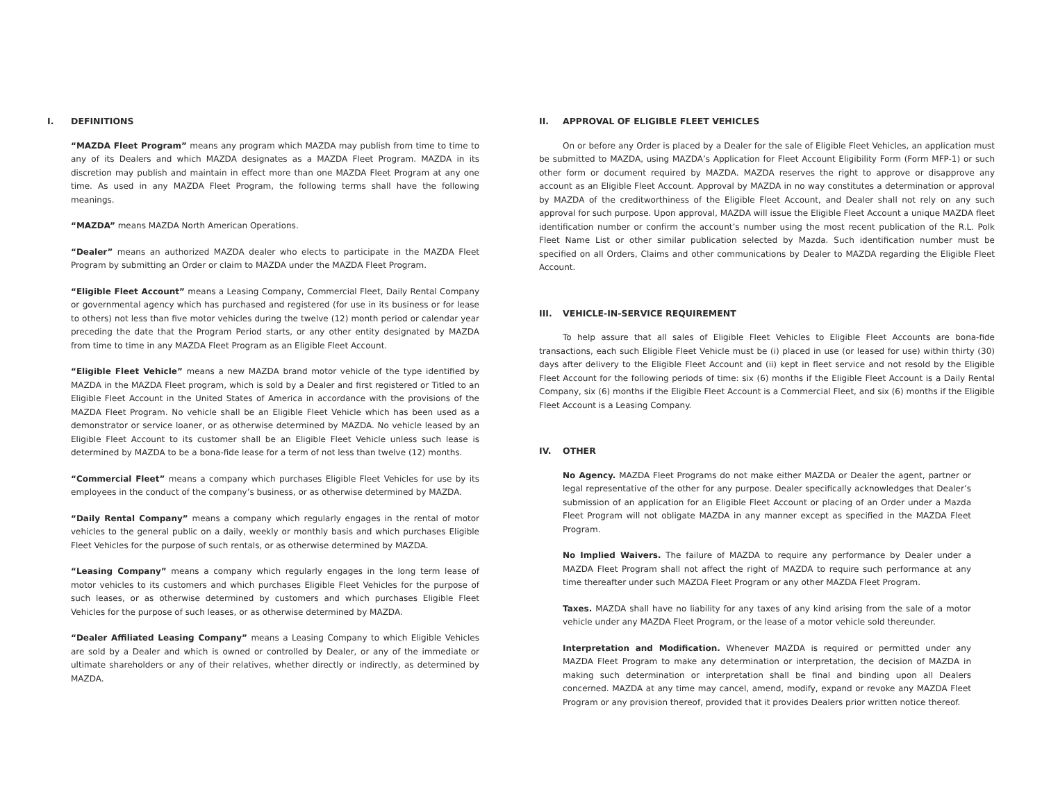I. DEFINITIONS
“MAZDA Fleet Program” means any program which MAZDA may publish from time to time to any of its Dealers and which MAZDA designates as a MAZDA Fleet Program. MAZDA in its discretion may publish and maintain in effect more than one MAZDA Fleet Program at any one time. As used in any MAZDA Fleet Program, the following terms shall have the following meanings.
“MAZDA” means MAZDA North American Operations.
“Dealer” means an authorized MAZDA dealer who elects to participate in the MAZDA Fleet Program by submitting an Order or claim to MAZDA under the MAZDA Fleet Program.
“Eligible Fleet Account” means a Leasing Company, Commercial Fleet, Daily Rental Company or governmental agency which has purchased and registered (for use in its business or for lease to others) not less than five motor vehicles during the twelve (12) month period or calendar year preceding the date that the Program Period starts, or any other entity designated by MAZDA from time to time in any MAZDA Fleet Program as an Eligible Fleet Account.
“Eligible Fleet Vehicle” means a new MAZDA brand motor vehicle of the type identified by MAZDA in the MAZDA Fleet program, which is sold by a Dealer and first registered or Titled to an Eligible Fleet Account in the United States of America in accordance with the provisions of the MAZDA Fleet Program. No vehicle shall be an Eligible Fleet Vehicle which has been used as a demonstrator or service loaner, or as otherwise determined by MAZDA. No vehicle leased by an Eligible Fleet Account to its customer shall be an Eligible Fleet Vehicle unless such lease is determined by MAZDA to be a bona-fide lease for a term of not less than twelve (12) months.
“Commercial Fleet” means a company which purchases Eligible Fleet Vehicles for use by its employees in the conduct of the company’s business, or as otherwise determined by MAZDA.
“Daily Rental Company” means a company which regularly engages in the rental of motor vehicles to the general public on a daily, weekly or monthly basis and which purchases Eligible Fleet Vehicles for the purpose of such rentals, or as otherwise determined by MAZDA.
“Leasing Company” means a company which regularly engages in the long term lease of motor vehicles to its customers and which purchases Eligible Fleet Vehicles for the purpose of such leases, or as otherwise determined by customers and which purchases Eligible Fleet Vehicles for the purpose of such leases, or as otherwise determined by MAZDA.
“Dealer Affiliated Leasing Company” means a Leasing Company to which Eligible Vehicles are sold by a Dealer and which is owned or controlled by Dealer, or any of the immediate or ultimate shareholders or any of their relatives, whether directly or indirectly, as determined by MAZDA.
II. APPROVAL OF ELIGIBLE FLEET VEHICLES
On or before any Order is placed by a Dealer for the sale of Eligible Fleet Vehicles, an application must be submitted to MAZDA, using MAZDA’s Application for Fleet Account Eligibility Form (Form MFP-1) or such other form or document required by MAZDA. MAZDA reserves the right to approve or disapprove any account as an Eligible Fleet Account. Approval by MAZDA in no way constitutes a determination or approval by MAZDA of the creditworthiness of the Eligible Fleet Account, and Dealer shall not rely on any such approval for such purpose. Upon approval, MAZDA will issue the Eligible Fleet Account a unique MAZDA fleet identification number or confirm the account’s number using the most recent publication of the R.L. Polk Fleet Name List or other similar publication selected by Mazda. Such identification number must be specified on all Orders, Claims and other communications by Dealer to MAZDA regarding the Eligible Fleet Account.
III. VEHICLE-IN-SERVICE REQUIREMENT
To help assure that all sales of Eligible Fleet Vehicles to Eligible Fleet Accounts are bona-fide transactions, each such Eligible Fleet Vehicle must be (i) placed in use (or leased for use) within thirty (30) days after delivery to the Eligible Fleet Account and (ii) kept in fleet service and not resold by the Eligible Fleet Account for the following periods of time: six (6) months if the Eligible Fleet Account is a Daily Rental Company, six (6) months if the Eligible Fleet Account is a Commercial Fleet, and six (6) months if the Eligible Fleet Account is a Leasing Company.
IV. OTHER
No Agency. MAZDA Fleet Programs do not make either MAZDA or Dealer the agent, partner or legal representative of the other for any purpose. Dealer specifically acknowledges that Dealer’s submission of an application for an Eligible Fleet Account or placing of an Order under a Mazda Fleet Program will not obligate MAZDA in any manner except as specified in the MAZDA Fleet Program.
No Implied Waivers. The failure of MAZDA to require any performance by Dealer under a MAZDA Fleet Program shall not affect the right of MAZDA to require such performance at any time thereafter under such MAZDA Fleet Program or any other MAZDA Fleet Program.
Taxes. MAZDA shall have no liability for any taxes of any kind arising from the sale of a motor vehicle under any MAZDA Fleet Program, or the lease of a motor vehicle sold thereunder.
Interpretation and Modification. Whenever MAZDA is required or permitted under any MAZDA Fleet Program to make any determination or interpretation, the decision of MAZDA in making such determination or interpretation shall be final and binding upon all Dealers concerned. MAZDA at any time may cancel, amend, modify, expand or revoke any MAZDA Fleet Program or any provision thereof, provided that it provides Dealers prior written notice thereof.